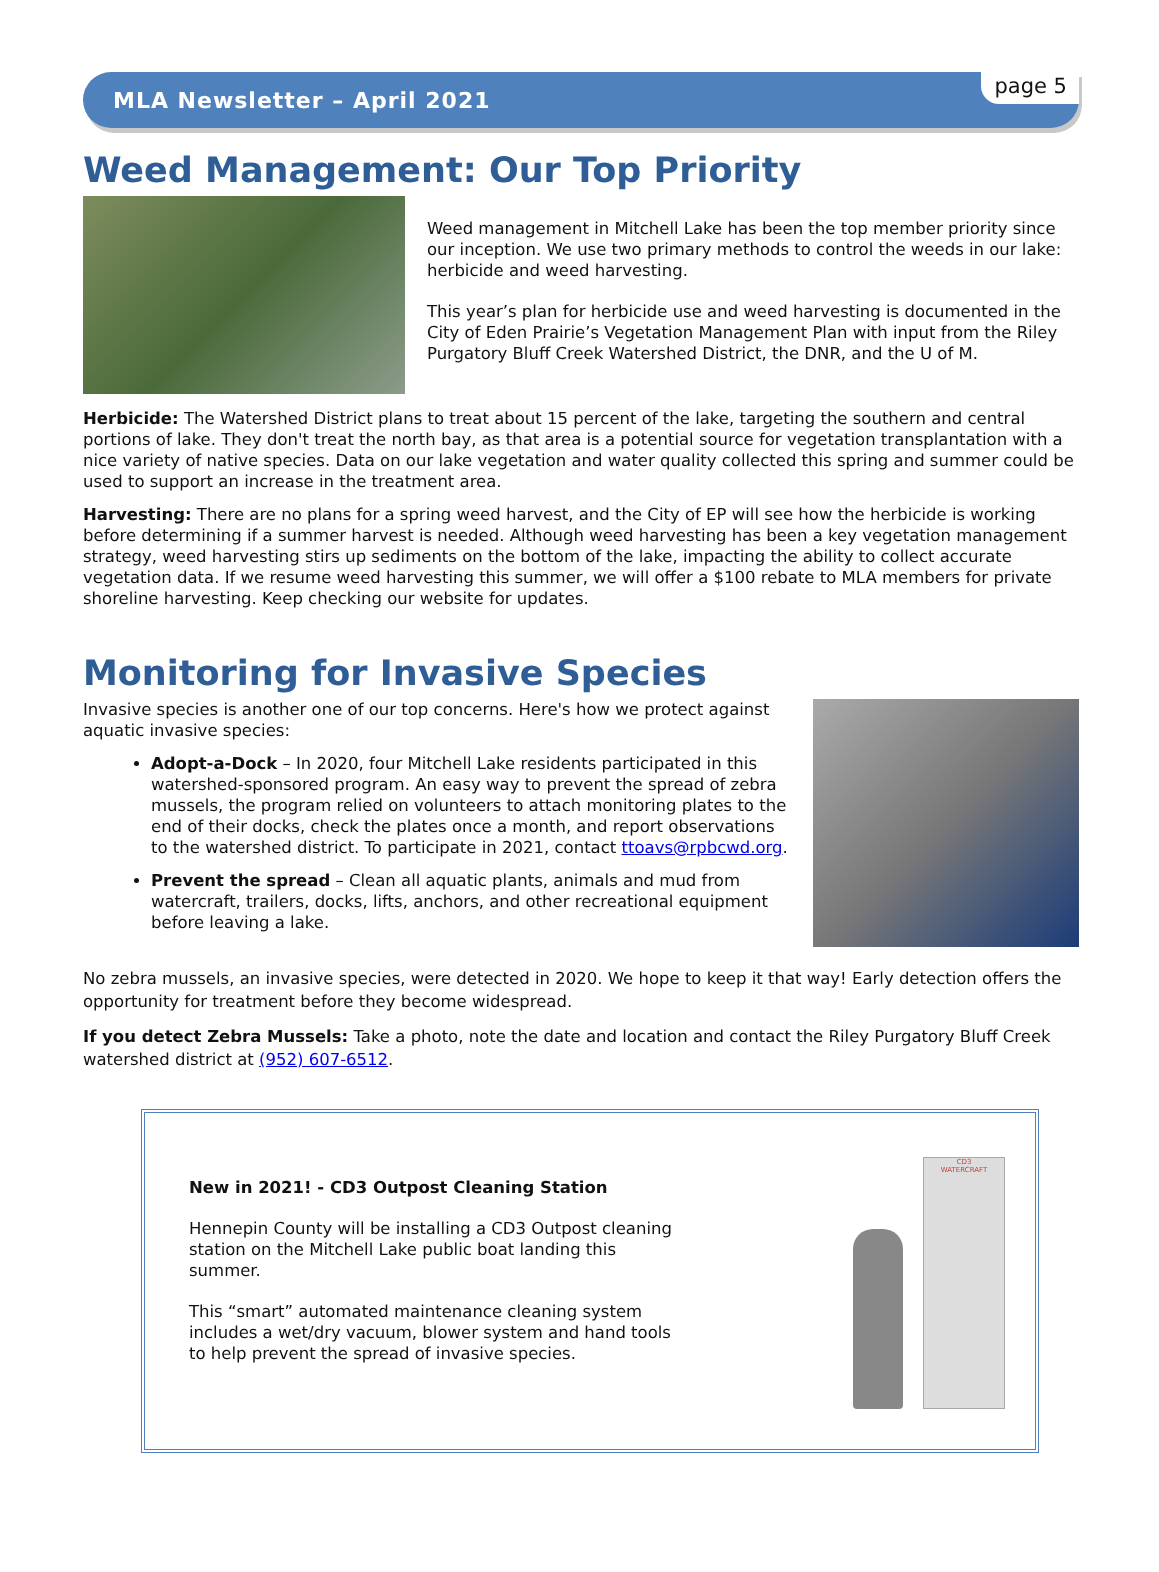MLA Newsletter – April 2021
page 5
Weed Management: Our Top Priority
Weed management in Mitchell Lake has been the top member priority since our inception. We use two primary methods to control the weeds in our lake: herbicide and weed harvesting.
This year’s plan for herbicide use and weed harvesting is documented in the City of Eden Prairie’s Vegetation Management Plan with input from the Riley Purgatory Bluff Creek Watershed District, the DNR, and the U of M.
Herbicide: The Watershed District plans to treat about 15 percent of the lake, targeting the southern and central portions of lake. They don't treat the north bay, as that area is a potential source for vegetation transplantation with a nice variety of native species. Data on our lake vegetation and water quality collected this spring and summer could be used to support an increase in the treatment area.
Harvesting: There are no plans for a spring weed harvest, and the City of EP will see how the herbicide is working before determining if a summer harvest is needed. Although weed harvesting has been a key vegetation management strategy, weed harvesting stirs up sediments on the bottom of the lake, impacting the ability to collect accurate vegetation data. If we resume weed harvesting this summer, we will offer a $100 rebate to MLA members for private shoreline harvesting. Keep checking our website for updates.
Monitoring for Invasive Species
Invasive species is another one of our top concerns. Here's how we protect against aquatic invasive species:
Adopt-a-Dock – In 2020, four Mitchell Lake residents participated in this watershed-sponsored program. An easy way to prevent the spread of zebra mussels, the program relied on volunteers to attach monitoring plates to the end of their docks, check the plates once a month, and report observations to the watershed district. To participate in 2021, contact ttoavs@rpbcwd.org.
Prevent the spread – Clean all aquatic plants, animals and mud from watercraft, trailers, docks, lifts, anchors, and other recreational equipment before leaving a lake.
No zebra mussels, an invasive species, were detected in 2020. We hope to keep it that way! Early detection offers the opportunity for treatment before they become widespread.
If you detect Zebra Mussels: Take a photo, note the date and location and contact the Riley Purgatory Bluff Creek watershed district at (952) 607-6512.
New in 2021! - CD3 Outpost Cleaning Station
Hennepin County will be installing a CD3 Outpost cleaning station on the Mitchell Lake public boat landing this summer.
This “smart” automated maintenance cleaning system includes a wet/dry vacuum, blower system and hand tools to help prevent the spread of invasive species.
CD3
WATERCRAFT